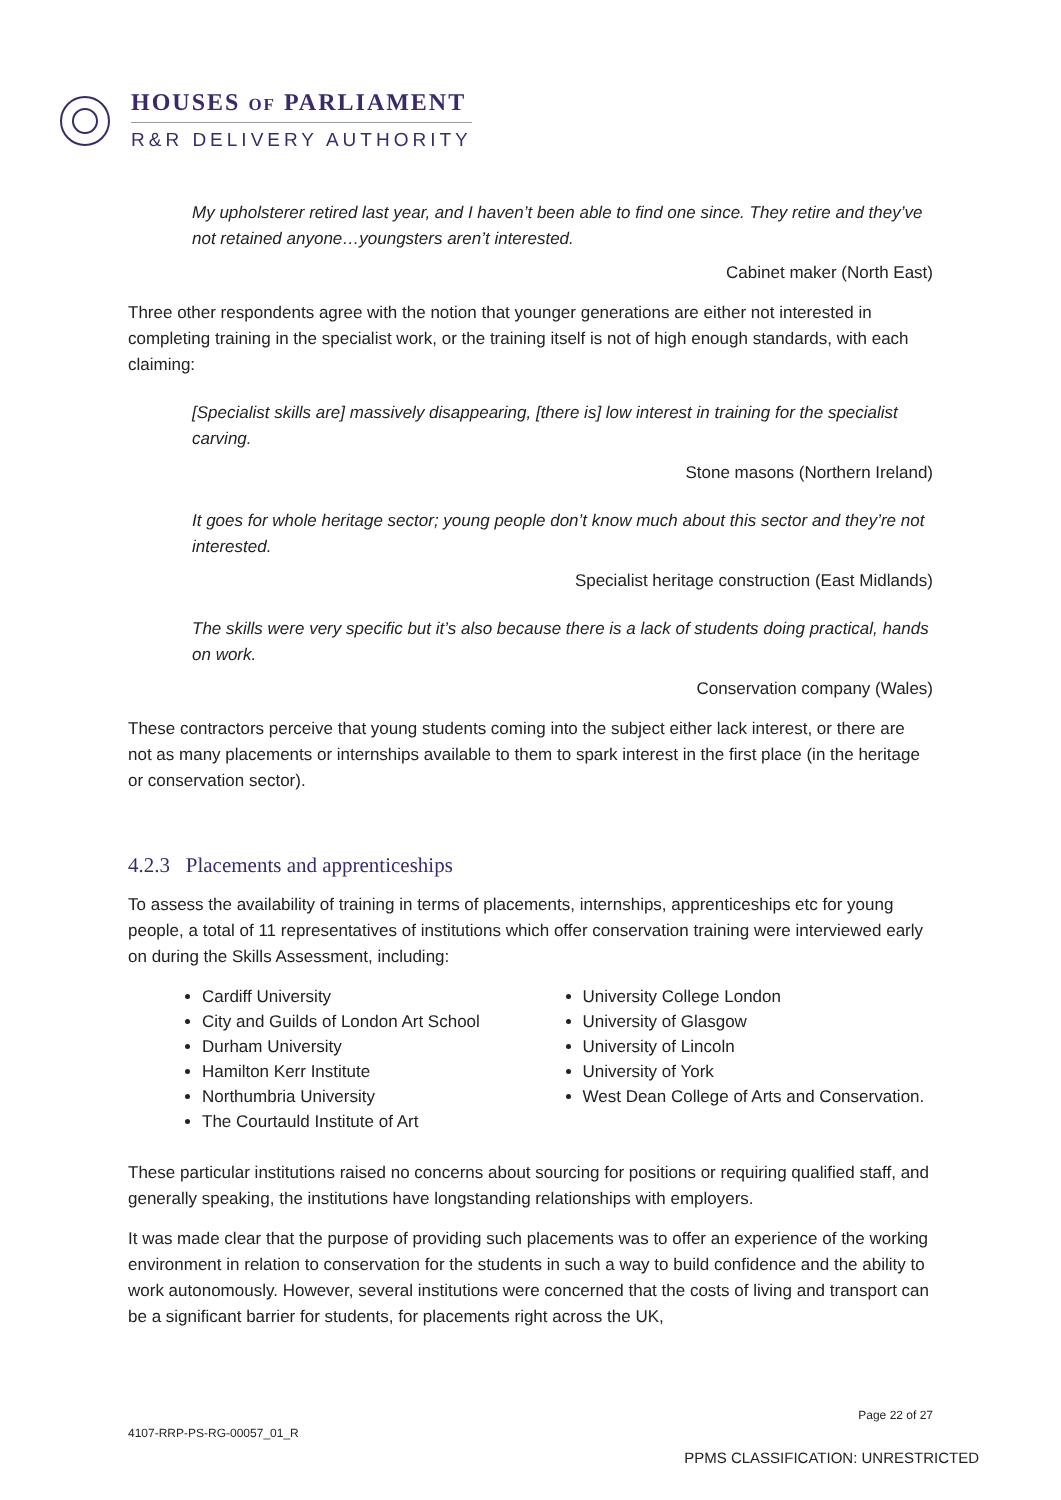HOUSES OF PARLIAMENT
R&R DELIVERY AUTHORITY
My upholsterer retired last year, and I haven’t been able to find one since. They retire and they’ve not retained anyone…youngsters aren’t interested.
Cabinet maker (North East)
Three other respondents agree with the notion that younger generations are either not interested in completing training in the specialist work, or the training itself is not of high enough standards, with each claiming:
[Specialist skills are] massively disappearing, [there is] low interest in training for the specialist carving.
Stone masons (Northern Ireland)
It goes for whole heritage sector; young people don’t know much about this sector and they’re not interested.
Specialist heritage construction (East Midlands)
The skills were very specific but it’s also because there is a lack of students doing practical, hands on work.
Conservation company (Wales)
These contractors perceive that young students coming into the subject either lack interest, or there are not as many placements or internships available to them to spark interest in the first place (in the heritage or conservation sector).
4.2.3 Placements and apprenticeships
To assess the availability of training in terms of placements, internships, apprenticeships etc for young people, a total of 11 representatives of institutions which offer conservation training were interviewed early on during the Skills Assessment, including:
Cardiff University
City and Guilds of London Art School
Durham University
Hamilton Kerr Institute
Northumbria University
The Courtauld Institute of Art
University College London
University of Glasgow
University of Lincoln
University of York
West Dean College of Arts and Conservation.
These particular institutions raised no concerns about sourcing for positions or requiring qualified staff, and generally speaking, the institutions have longstanding relationships with employers.
It was made clear that the purpose of providing such placements was to offer an experience of the working environment in relation to conservation for the students in such a way to build confidence and the ability to work autonomously. However, several institutions were concerned that the costs of living and transport can be a significant barrier for students, for placements right across the UK,
Page 22 of 27
4107-RRP-PS-RG-00057_01_R
PPMS CLASSIFICATION: UNRESTRICTED